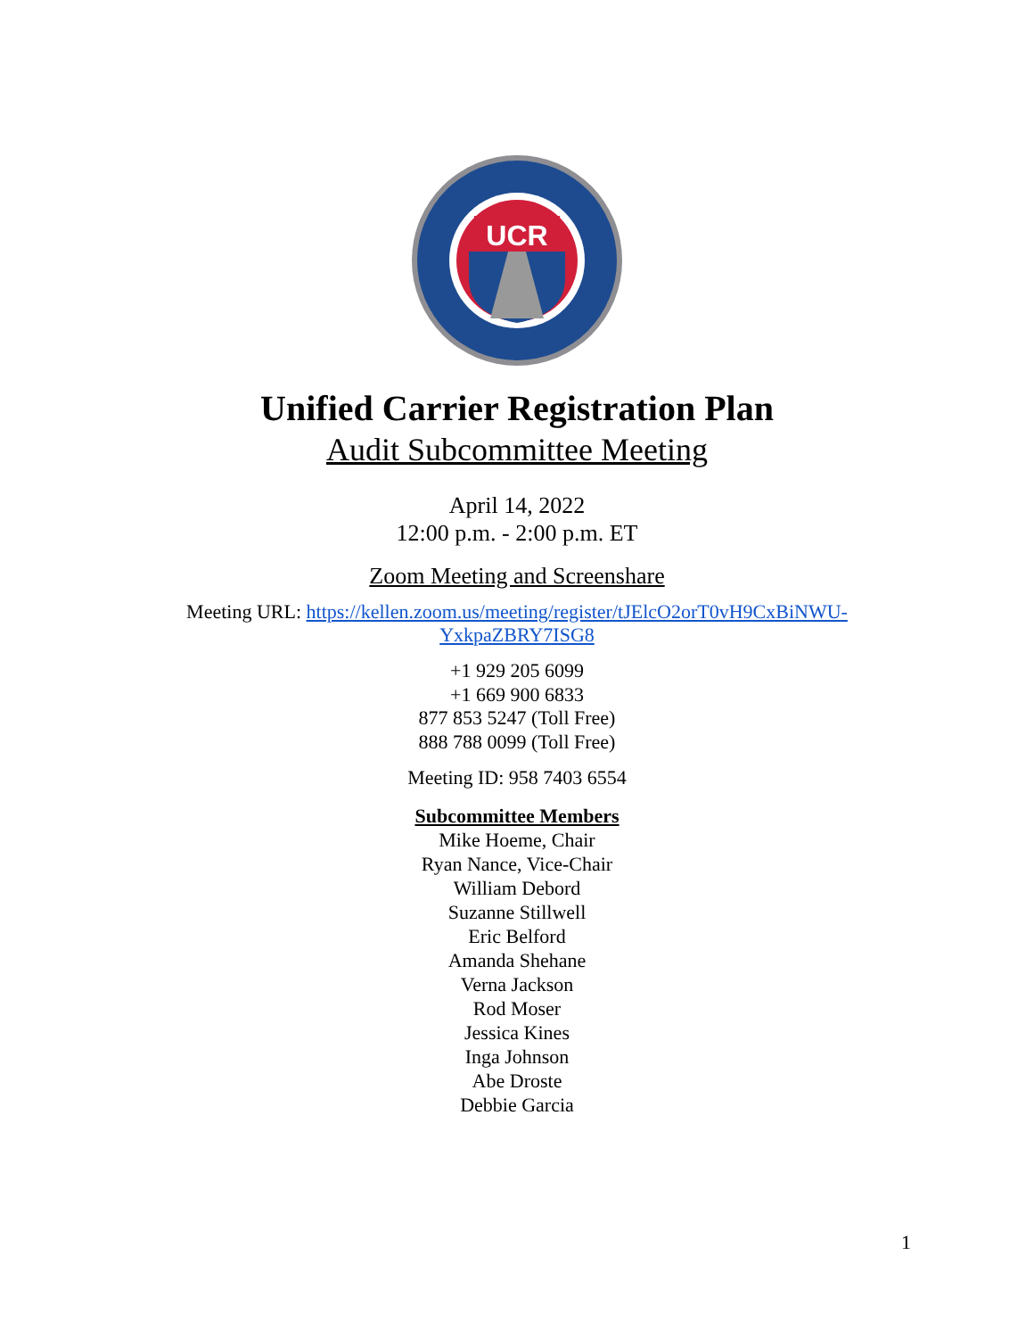UCR
Unified Carrier Registration Plan
Audit Subcommittee Meeting
April 14, 2022
12:00 p.m. - 2:00 p.m. ET
Zoom Meeting and Screenshare
Meeting URL: https://kellen.zoom.us/meeting/register/tJElcO2orT0vH9CxBiNWU-
YxkpaZBRY7ISG8
+1 929 205 6099
+1 669 900 6833
877 853 5247 (Toll Free)
888 788 0099 (Toll Free)
Meeting ID: 958 7403 6554
Subcommittee Members
Mike Hoeme, Chair
Ryan Nance, Vice-Chair
William Debord
Suzanne Stillwell
Eric Belford
Amanda Shehane
Verna Jackson
Rod Moser
Jessica Kines
Inga Johnson
Abe Droste
Debbie Garcia
1